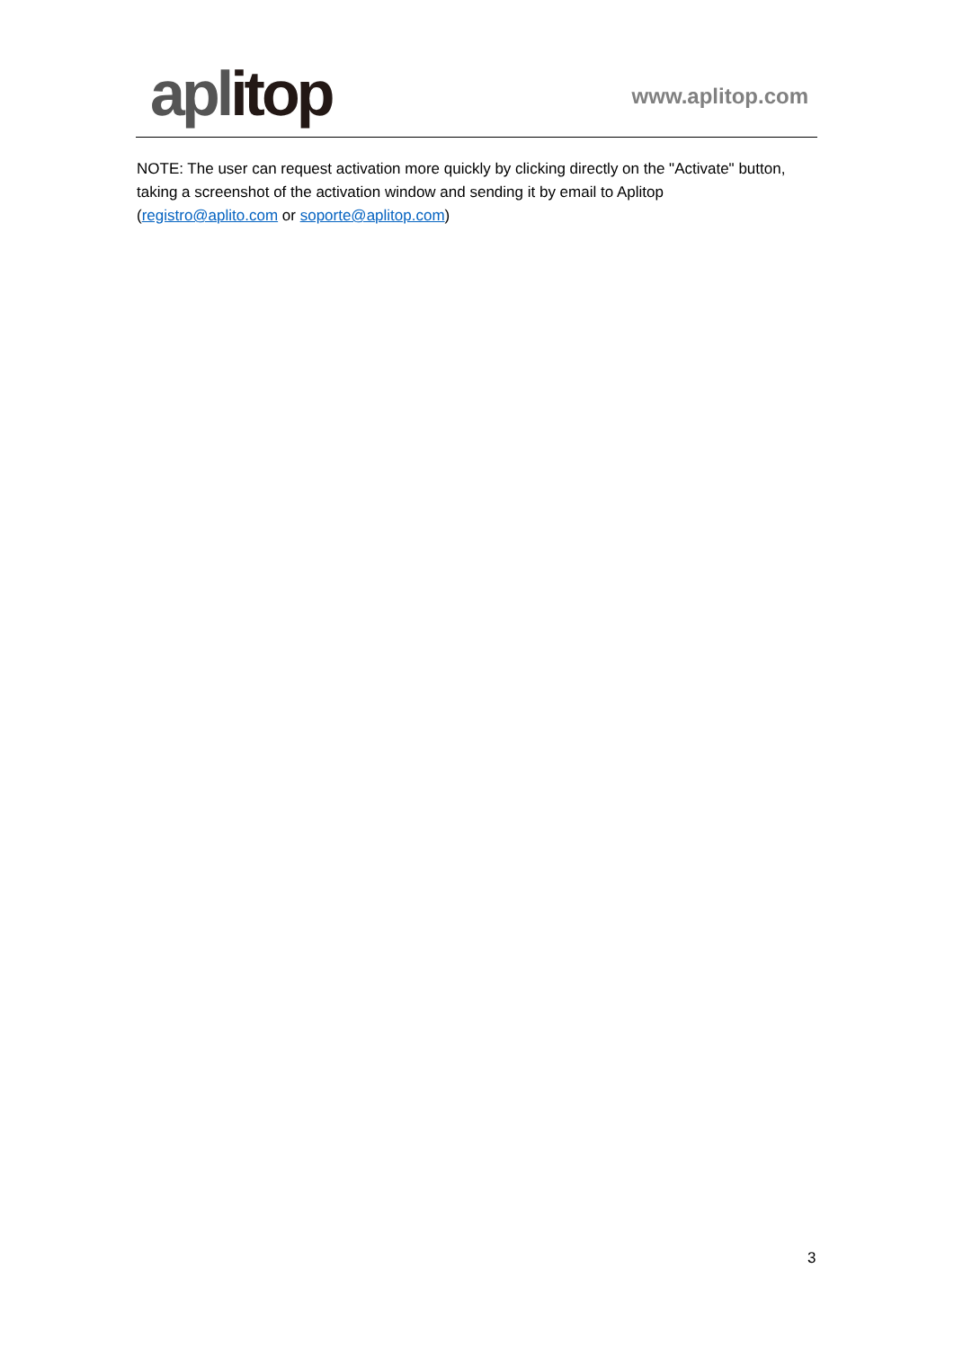aplitop
www.aplitop.com
NOTE: The user can request activation more quickly by clicking directly on the "Activate" button, taking a screenshot of the activation window and sending it by email to Aplitop (registro@aplito.com or soporte@aplitop.com)
3